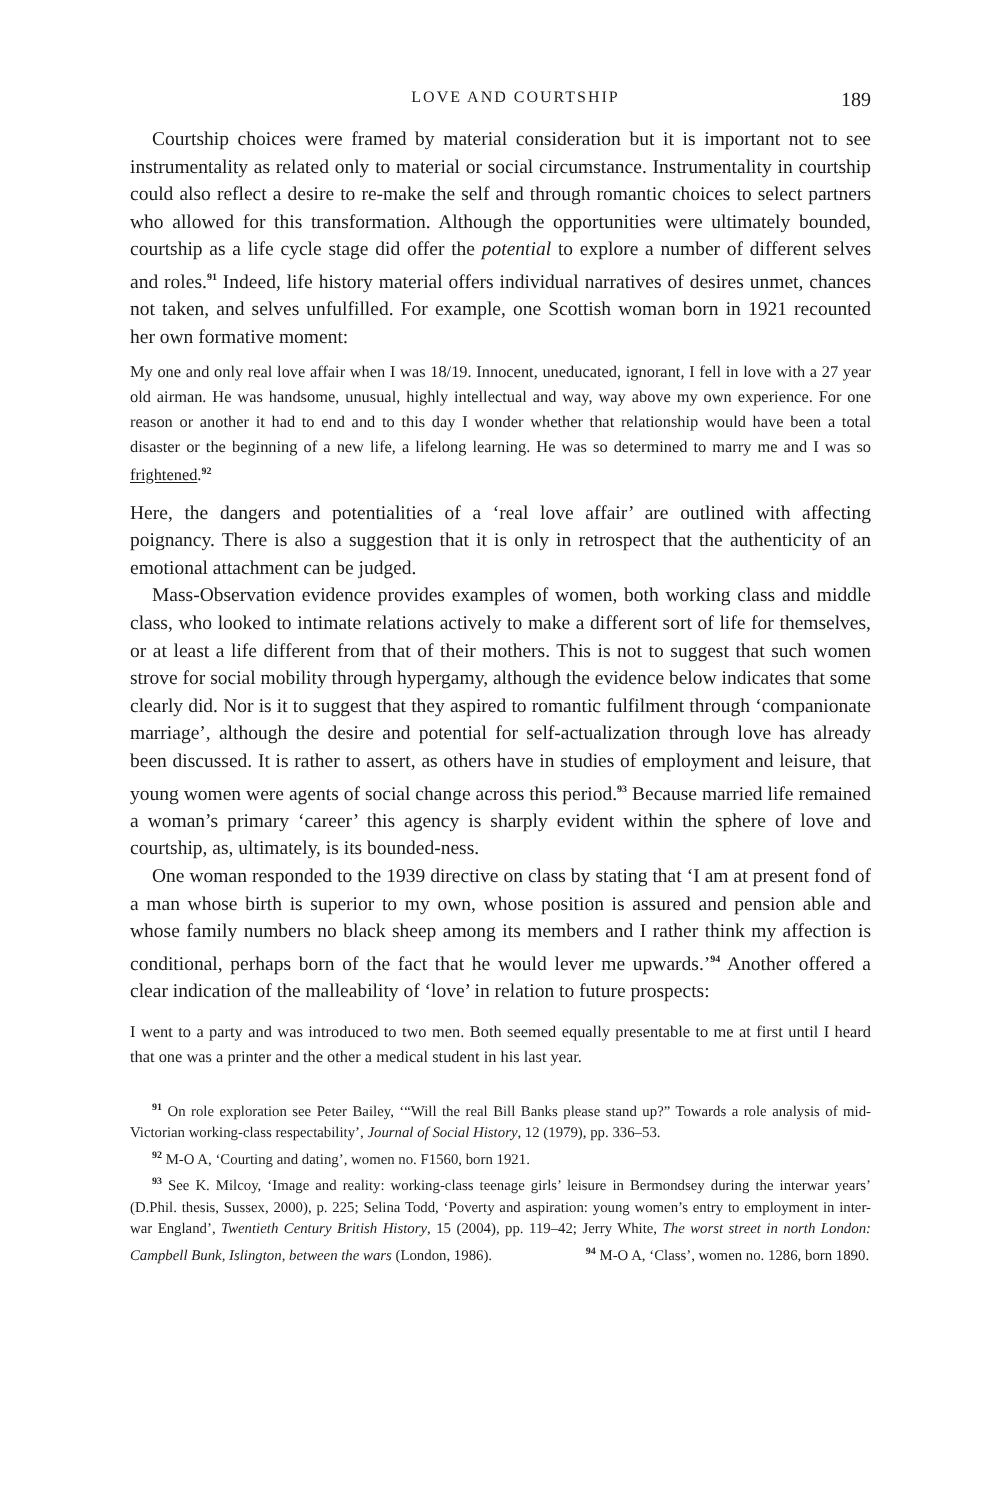LOVE AND COURTSHIP 189
Courtship choices were framed by material consideration but it is important not to see instrumentality as related only to material or social circumstance. Instrumentality in courtship could also reflect a desire to re-make the self and through romantic choices to select partners who allowed for this transformation. Although the opportunities were ultimately bounded, courtship as a life cycle stage did offer the potential to explore a number of different selves and roles.<sup>91</sup> Indeed, life history material offers individual narratives of desires unmet, chances not taken, and selves unfulfilled. For example, one Scottish woman born in 1921 recounted her own formative moment:
My one and only real love affair when I was 18/19. Innocent, uneducated, ignorant, I fell in love with a 27 year old airman. He was handsome, unusual, highly intellectual and way, way above my own experience. For one reason or another it had to end and to this day I wonder whether that relationship would have been a total disaster or the beginning of a new life, a lifelong learning. He was so determined to marry me and I was so frightened.<sup>92</sup>
Here, the dangers and potentialities of a ‘real love affair’ are outlined with affecting poignancy. There is also a suggestion that it is only in retrospect that the authenticity of an emotional attachment can be judged.
Mass-Observation evidence provides examples of women, both working class and middle class, who looked to intimate relations actively to make a different sort of life for themselves, or at least a life different from that of their mothers. This is not to suggest that such women strove for social mobility through hypergamy, although the evidence below indicates that some clearly did. Nor is it to suggest that they aspired to romantic fulfilment through ‘companionate marriage’, although the desire and potential for self-actualization through love has already been discussed. It is rather to assert, as others have in studies of employment and leisure, that young women were agents of social change across this period.<sup>93</sup> Because married life remained a woman’s primary ‘career’ this agency is sharply evident within the sphere of love and courtship, as, ultimately, is its bounded-ness.
One woman responded to the 1939 directive on class by stating that ‘I am at present fond of a man whose birth is superior to my own, whose position is assured and pension able and whose family numbers no black sheep among its members and I rather think my affection is conditional, perhaps born of the fact that he would lever me upwards.’<sup>94</sup> Another offered a clear indication of the malleability of ‘love’ in relation to future prospects:
I went to a party and was introduced to two men. Both seemed equally presentable to me at first until I heard that one was a printer and the other a medical student in his last year.
<sup>91</sup> On role exploration see Peter Bailey, ‘“Will the real Bill Banks please stand up?” Towards a role analysis of mid-Victorian working-class respectability’, Journal of Social History, 12 (1979), pp. 336–53.
<sup>92</sup> M-O A, ‘Courting and dating’, women no. F1560, born 1921.
<sup>93</sup> See K. Milcoy, ‘Image and reality: working-class teenage girls’ leisure in Bermondsey during the interwar years’ (D.Phil. thesis, Sussex, 2000), p. 225; Selina Todd, ‘Poverty and aspiration: young women’s entry to employment in inter-war England’, Twentieth Century British History, 15 (2004), pp. 119–42; Jerry White, The worst street in north London: Campbell Bunk, Islington, between the wars (London, 1986). <sup>94</sup> M-O A, ‘Class’, women no. 1286, born 1890.